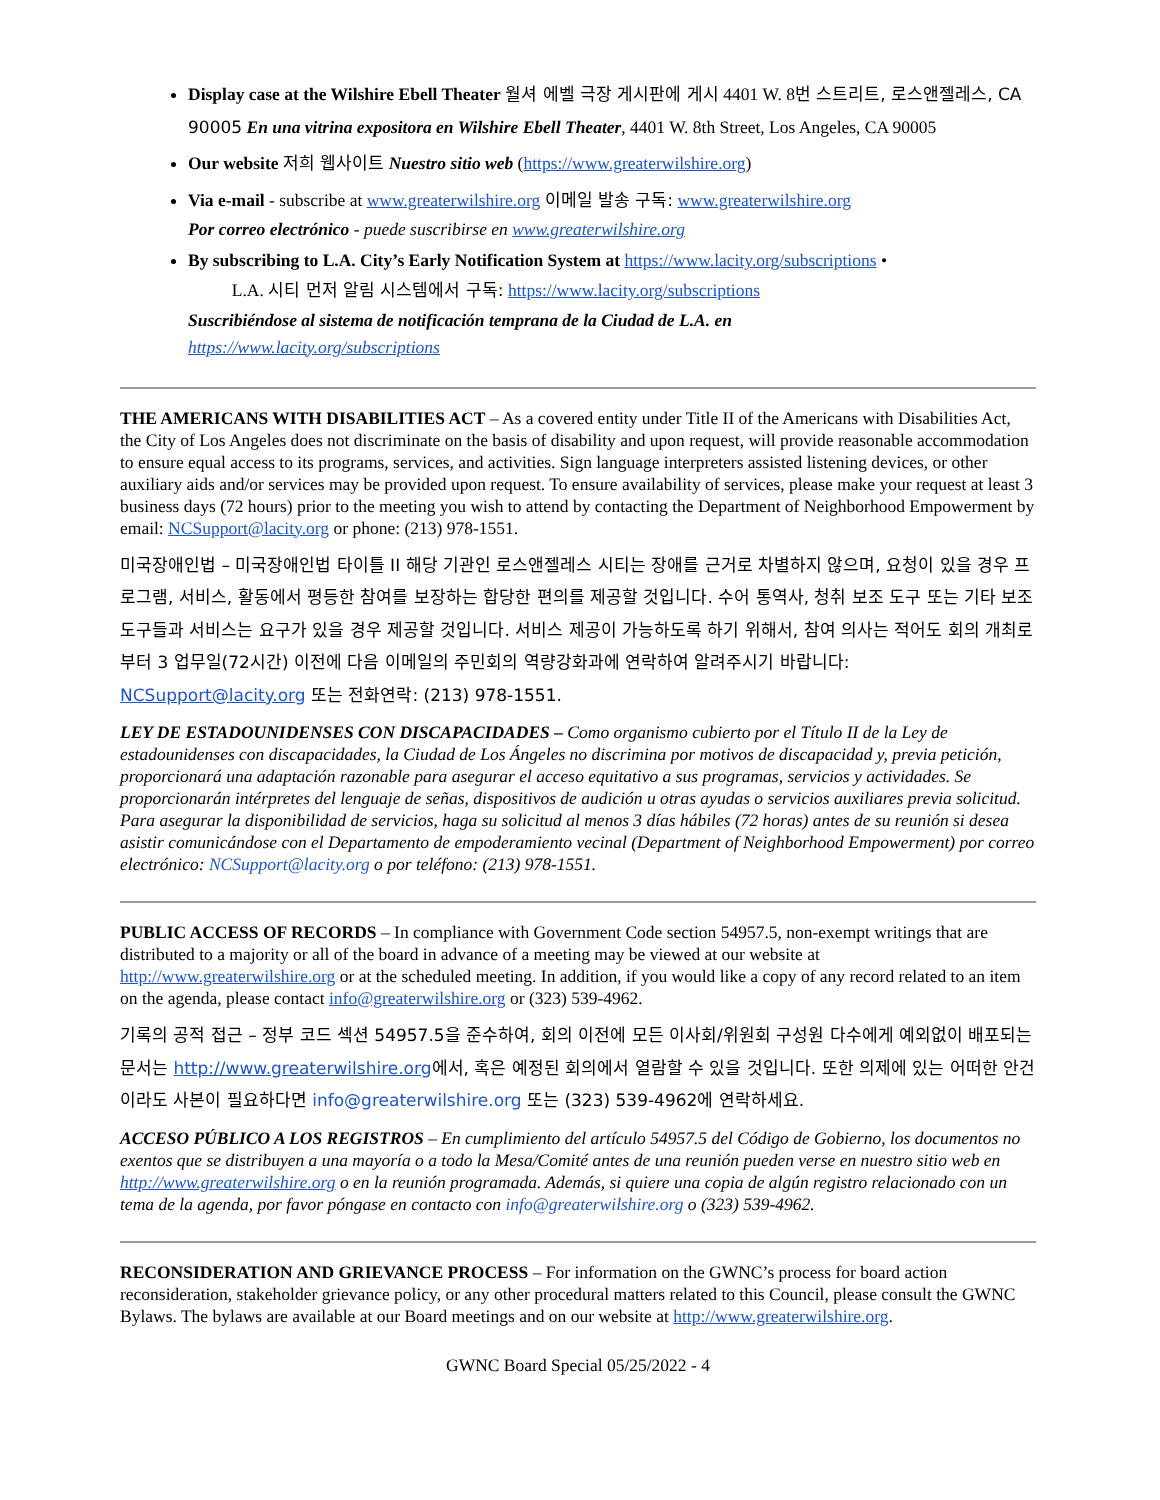Display case at the Wilshire Ebell Theater 월셔 에벨 극장 게시판에 게시 4401 W. 8번 스트리트, 로스앤젤레스, CA 90005 En una vitrina expositora en Wilshire Ebell Theater, 4401 W. 8th Street, Los Angeles, CA 90005
Our website 저희 웹사이트 Nuestro sitio web (https://www.greaterwilshire.org)
Via e-mail - subscribe at www.greaterwilshire.org 이메일 발송 구독: www.greaterwilshire.org
Por correo electrónico - puede suscribirse en www.greaterwilshire.org
By subscribing to L.A. City’s Early Notification System at https://www.lacity.org/subscriptions •
L.A. 시티 먼저 알림 시스템에서 구독: https://www.lacity.org/subscriptions
Suscribiéndose al sistema de notificación temprana de la Ciudad de L.A. en
https://www.lacity.org/subscriptions
THE AMERICANS WITH DISABILITIES ACT – As a covered entity under Title II of the Americans with Disabilities Act, the City of Los Angeles does not discriminate on the basis of disability and upon request, will provide reasonable accommodation to ensure equal access to its programs, services, and activities. Sign language interpreters assisted listening devices, or other auxiliary aids and/or services may be provided upon request. To ensure availability of services, please make your request at least 3 business days (72 hours) prior to the meeting you wish to attend by contacting the Department of Neighborhood Empowerment by email: NCSupport@lacity.org or phone: (213) 978-1551.
미국장애인법 – 미국장애인법 타이틀 II 해당 기관인 로스앤젤레스 시티는 장애를 근거로 차별하지 않으며, 요청이 있을 경우 프로그램, 서비스, 활동에서 평등한 참여를 보장하는 합당한 편의를 제공할 것입니다. 수어 통역사, 청취 보조 도구 또는 기타 보조 도구들과 서비스는 요구가 있을 경우 제공할 것입니다. 서비스 제공이 가능하도록 하기 위해서, 참여 의사는 적어도 회의 개최로부터 3 업무일(72시간) 이전에 다음 이메일의 주민회의 역량강화과에 연락하여 알려주시기 바랍니다: NCSupport@lacity.org 또는 전화연락: (213) 978-1551.
LEY DE ESTADOUNIDENSES CON DISCAPACIDADES – Como organismo cubierto por el Título II de la Ley de estadounidenses con discapacidades, la Ciudad de Los Ángeles no discrimina por motivos de discapacidad y, previa petición, proporcionará una adaptación razonable para asegurar el acceso equitativo a sus programas, servicios y actividades. Se proporcionarán intérpretes del lenguaje de señas, dispositivos de audición u otras ayudas o servicios auxiliares previa solicitud. Para asegurar la disponibilidad de servicios, haga su solicitud al menos 3 días hábiles (72 horas) antes de su reunión si desea asistir comunicándose con el Departamento de empoderamiento vecinal (Department of Neighborhood Empowerment) por correo electrónico: NCSupport@lacity.org o por teléfono: (213) 978-1551.
PUBLIC ACCESS OF RECORDS – In compliance with Government Code section 54957.5, non-exempt writings that are distributed to a majority or all of the board in advance of a meeting may be viewed at our website at http://www.greaterwilshire.org or at the scheduled meeting. In addition, if you would like a copy of any record related to an item on the agenda, please contact info@greaterwilshire.org or (323) 539-4962.
기록의 공적 접근 – 정부 코드 섹션 54957.5을 준수하여, 회의 이전에 모든 이사회/위원회 구성원 다수에게 예외없이 배포되는 문서는 http://www.greaterwilshire.org에서, 혹은 예정된 회의에서 열람할 수 있을 것입니다. 또한 의제에 있는 어떠한 안건이라도 사본이 필요하다면 info@greaterwilshire.org 또는 (323) 539-4962에 연락하세요.
ACCESO PÚBLICO A LOS REGISTROS – En cumplimiento del artículo 54957.5 del Código de Gobierno, los documentos no exentos que se distribuyen a una mayoría o a todo la Mesa/Comité antes de una reunión pueden verse en nuestro sitio web en http://www.greaterwilshire.org o en la reunión programada. Además, si quiere una copia de algún registro relacionado con un tema de la agenda, por favor póngase en contacto con info@greaterwilshire.org o (323) 539-4962.
RECONSIDERATION AND GRIEVANCE PROCESS – For information on the GWNC’s process for board action reconsideration, stakeholder grievance policy, or any other procedural matters related to this Council, please consult the GWNC Bylaws. The bylaws are available at our Board meetings and on our website at http://www.greaterwilshire.org.
GWNC Board Special 05/25/2022 - 4